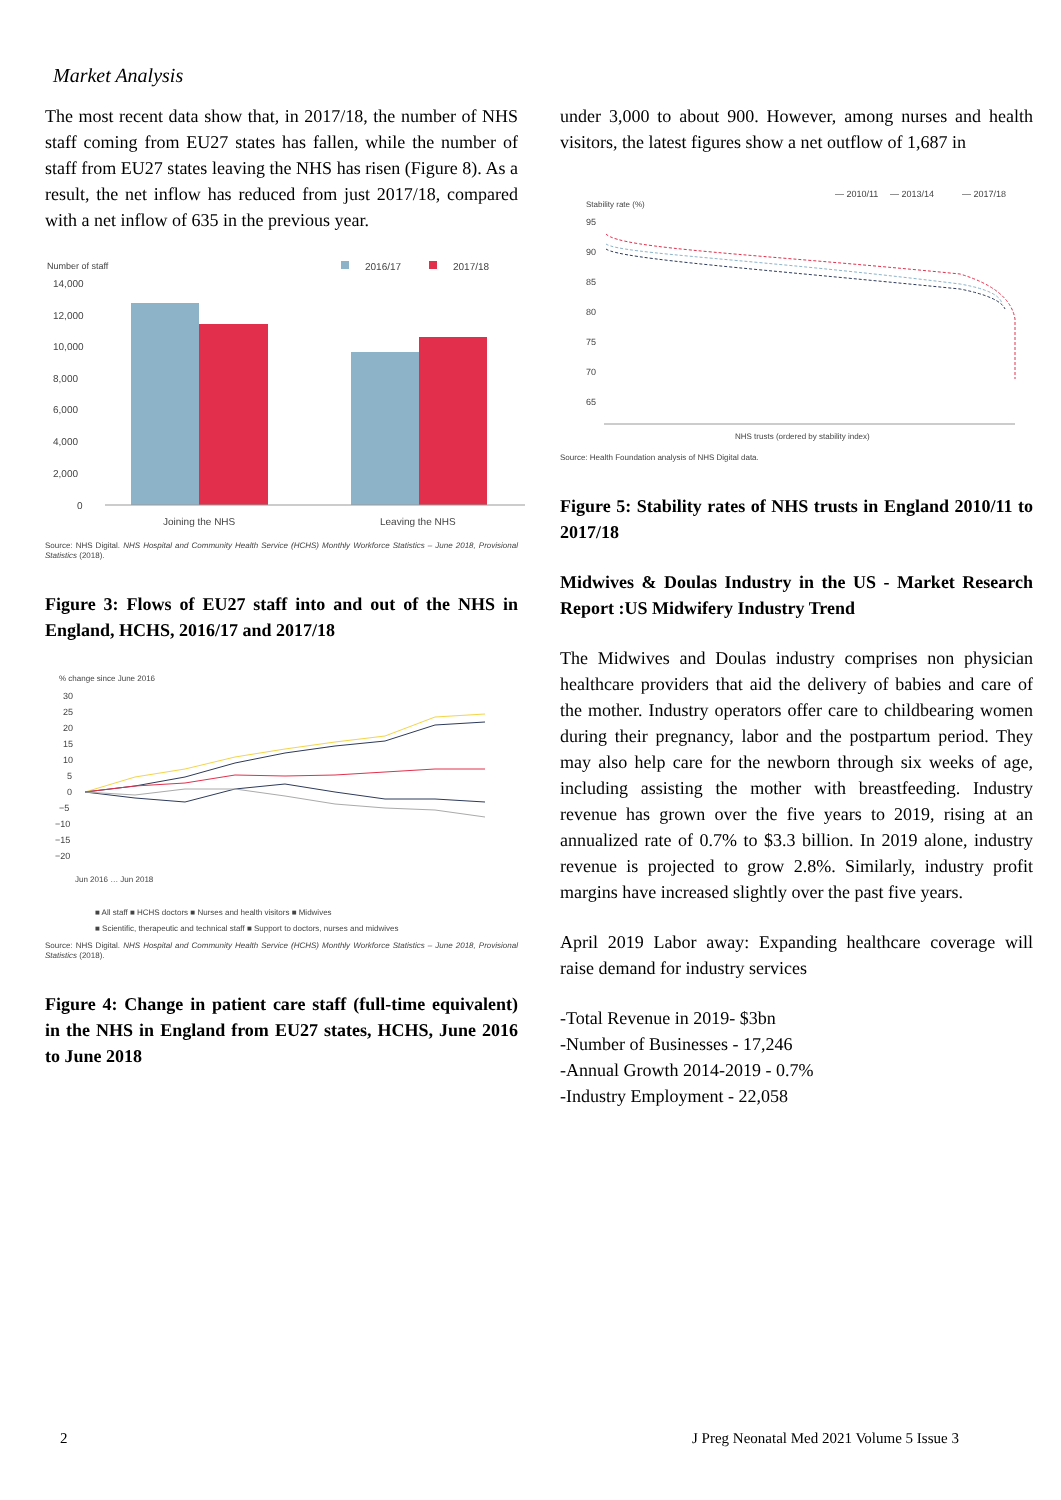Market Analysis
The most recent data show that, in 2017/18, the number of NHS staff coming from EU27 states has fallen, while the number of staff from EU27 states leaving the NHS has risen (Figure 8). As a result, the net inflow has reduced from just 2017/18, compared with a net inflow of 635 in the previous year.
Number of staff
2016/17
2017/18
14,000
12,000
10,000
8,000
6,000
4,000
2,000
0
Joining the NHS
Leaving the NHS
Source: NHS Digital. NHS Hospital and Community Health Service (HCHS) Monthly Workforce Statistics – June 2018, Provisional Statistics (2018).
Figure 3: Flows of EU27 staff into and out of the NHS in England, HCHS, 2016/17 and 2017/18
% change since June 2016
30
25
20
15
10
5
0
−5
−10
−15
−20
Jun 2016 … Jun 2018
■ All staff ■ HCHS doctors ■ Nurses and health visitors ■ Midwives
■ Scientific, therapeutic and technical staff ■ Support to doctors, nurses and midwives
Source: NHS Digital. NHS Hospital and Community Health Service (HCHS) Monthly Workforce Statistics – June 2018, Provisional Statistics (2018).
Figure 4: Change in patient care staff (full-time equivalent) in the NHS in England from EU27 states, HCHS, June 2016 to June 2018
under 3,000 to about 900. However, among nurses and health visitors, the latest figures show a net outflow of 1,687 in
— 2010/11
— 2013/14
— 2017/18
Stability rate (%)
95
90
85
80
75
70
65
NHS trusts (ordered by stability index)
Source: Health Foundation analysis of NHS Digital data.
Figure 5: Stability rates of NHS trusts in England 2010/11 to 2017/18
Midwives & Doulas Industry in the US - Market Research Report :US Midwifery Industry Trend
The Midwives and Doulas industry comprises non physician healthcare providers that aid the delivery of babies and care of the mother. Industry operators offer care to childbearing women during their pregnancy, labor and the postpartum period. They may also help care for the newborn through six weeks of age, including assisting the mother with breastfeeding. Industry revenue has grown over the five years to 2019, rising at an annualized rate of 0.7% to $3.3 billion. In 2019 alone, industry revenue is projected to grow 2.8%. Similarly, industry profit margins have increased slightly over the past five years.
April 2019 Labor away: Expanding healthcare coverage will raise demand for industry services
-Total Revenue in 2019- $3bn
-Number of Businesses - 17,246
-Annual Growth 2014-2019 - 0.7%
-Industry Employment - 22,058
2
J Preg Neonatal Med 2021 Volume 5 Issue 3